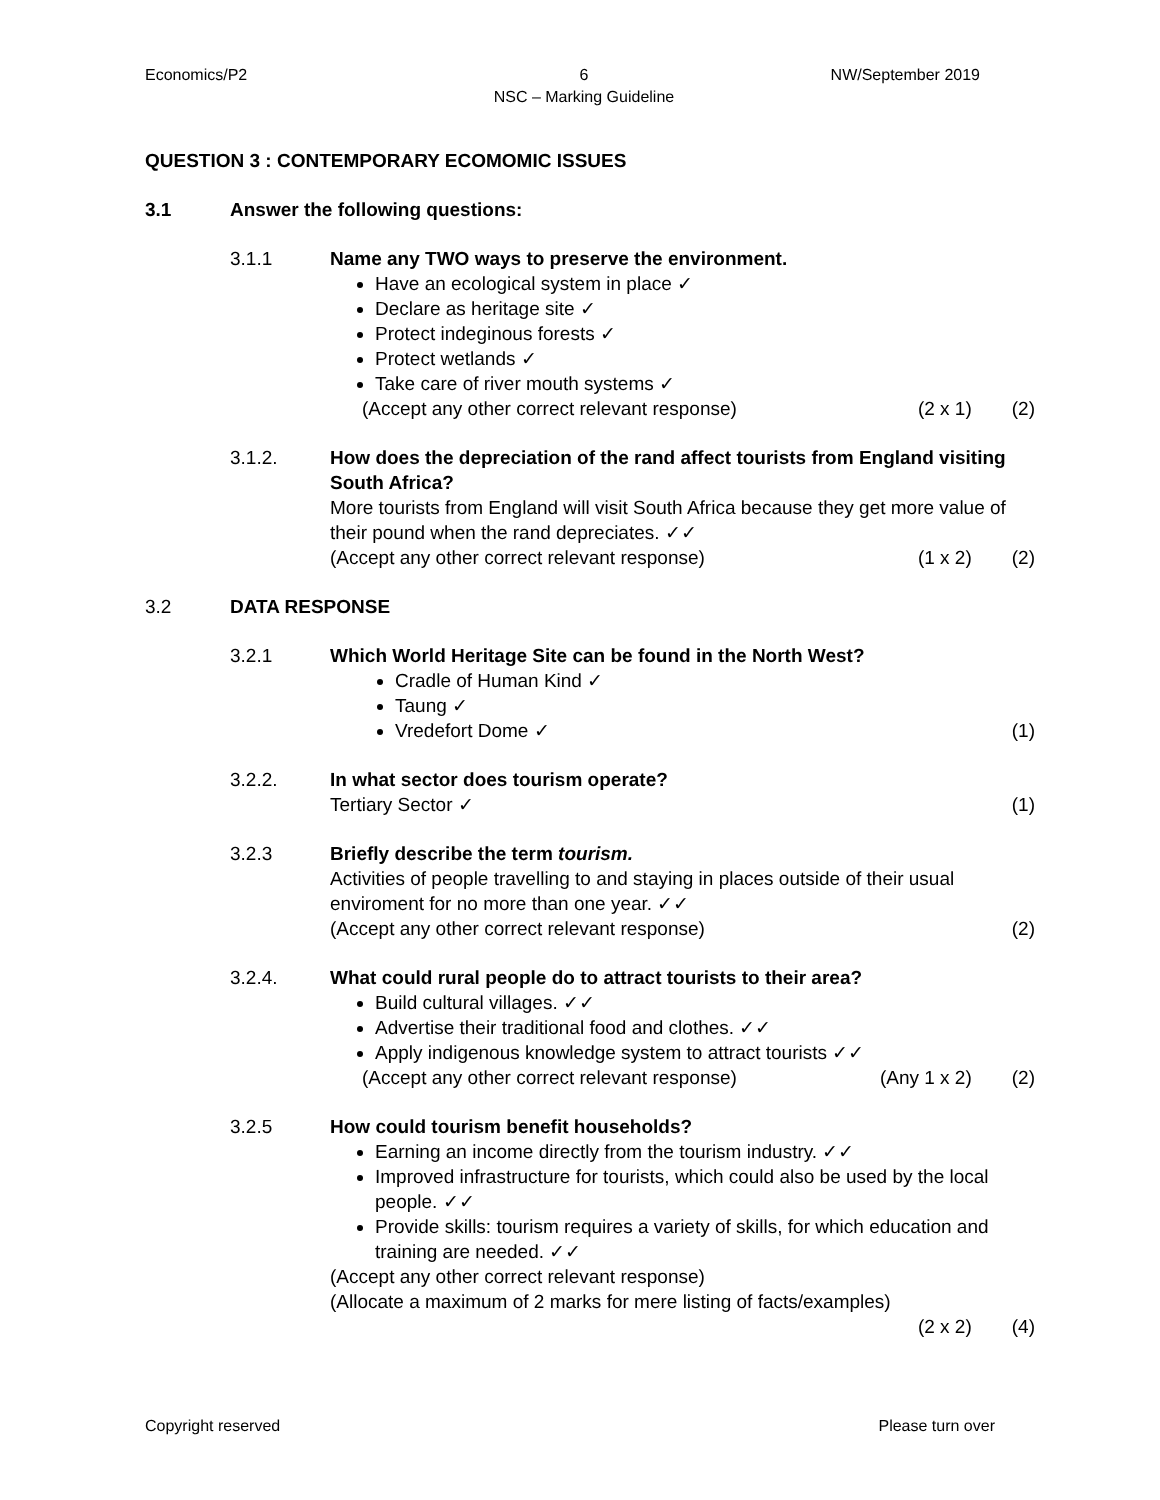Economics/P2 6
NSC – Marking Guideline NW/September 2019
QUESTION 3 : CONTEMPORARY ECOMOMIC ISSUES
3.1 Answer the following questions:
3.1.1 Name any TWO ways to preserve the environment.
Have an ecological system in place ✓
Declare as heritage site ✓
Protect indeginous forests ✓
Protect wetlands ✓
Take care of river mouth systems ✓
(Accept any other correct relevant response) (2 x 1) (2)
3.1.2. How does the depreciation of the rand affect tourists from England visiting South Africa?
More tourists from England will visit South Africa because they get more value of their pound when the rand depreciates. ✓✓
(Accept any other correct relevant response) (1 x 2) (2)
3.2 DATA RESPONSE
3.2.1 Which World Heritage Site can be found in the North West?
Cradle of Human Kind ✓
Taung ✓
Vredefort Dome ✓ (1)
3.2.2. In what sector does tourism operate?
Tertiary Sector ✓ (1)
3.2.3 Briefly describe the term tourism.
Activities of people travelling to and staying in places outside of their usual enviroment for no more than one year. ✓✓
(Accept any other correct relevant response) (2)
3.2.4. What could rural people do to attract tourists to their area?
Build cultural villages. ✓✓
Advertise their traditional food and clothes. ✓✓
Apply indigenous knowledge system to attract tourists ✓✓
(Accept any other correct relevant response) (Any 1 x 2) (2)
3.2.5 How could tourism benefit households?
Earning an income directly from the tourism industry. ✓✓
Improved infrastructure for tourists, which could also be used by the local people. ✓✓
Provide skills: tourism requires a variety of skills, for which education and training are needed. ✓✓
(Accept any other correct relevant response)
(Allocate a maximum of 2 marks for mere listing of facts/examples)
(2 x 2) (4)
Copyright reserved Please turn over